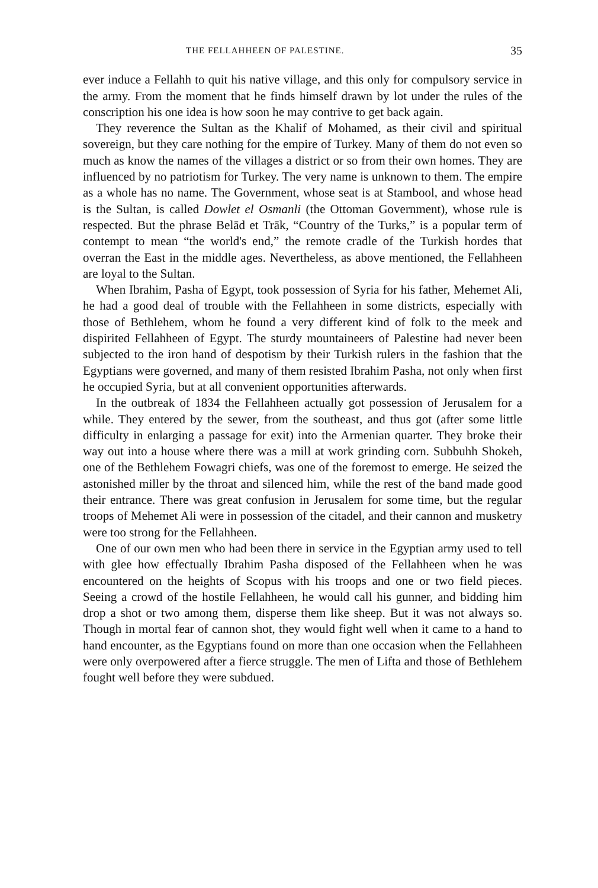THE FELLAHHEEN OF PALESTINE. 35
ever induce a Fellahh to quit his native village, and this only for compulsory service in the army. From the moment that he finds himself drawn by lot under the rules of the conscription his one idea is how soon he may contrive to get back again.
They reverence the Sultan as the Khalif of Mohamed, as their civil and spiritual sovereign, but they care nothing for the empire of Turkey. Many of them do not even so much as know the names of the villages a district or so from their own homes. They are influenced by no patriotism for Turkey. The very name is unknown to them. The empire as a whole has no name. The Government, whose seat is at Stambool, and whose head is the Sultan, is called Dowlet el Osmanli (the Ottoman Government), whose rule is respected. But the phrase Belād et Trāk, “Country of the Turks,” is a popular term of contempt to mean “the world's end,” the remote cradle of the Turkish hordes that overran the East in the middle ages. Nevertheless, as above mentioned, the Fellahheen are loyal to the Sultan.
When Ibrahim, Pasha of Egypt, took possession of Syria for his father, Mehemet Ali, he had a good deal of trouble with the Fellahheen in some districts, especially with those of Bethlehem, whom he found a very different kind of folk to the meek and dispirited Fellahheen of Egypt. The sturdy mountaineers of Palestine had never been subjected to the iron hand of despotism by their Turkish rulers in the fashion that the Egyptians were governed, and many of them resisted Ibrahim Pasha, not only when first he occupied Syria, but at all convenient opportunities afterwards.
In the outbreak of 1834 the Fellahheen actually got possession of Jerusalem for a while. They entered by the sewer, from the southeast, and thus got (after some little difficulty in enlarging a passage for exit) into the Armenian quarter. They broke their way out into a house where there was a mill at work grinding corn. Subbuhh Shokeh, one of the Bethlehem Fowagri chiefs, was one of the foremost to emerge. He seized the astonished miller by the throat and silenced him, while the rest of the band made good their entrance. There was great confusion in Jerusalem for some time, but the regular troops of Mehemet Ali were in possession of the citadel, and their cannon and musketry were too strong for the Fellahheen.
One of our own men who had been there in service in the Egyptian army used to tell with glee how effectually Ibrahim Pasha disposed of the Fellahheen when he was encountered on the heights of Scopus with his troops and one or two field pieces. Seeing a crowd of the hostile Fellahheen, he would call his gunner, and bidding him drop a shot or two among them, disperse them like sheep. But it was not always so. Though in mortal fear of cannon shot, they would fight well when it came to a hand to hand encounter, as the Egyptians found on more than one occasion when the Fellahheen were only overpowered after a fierce struggle. The men of Lifta and those of Bethlehem fought well before they were subdued.